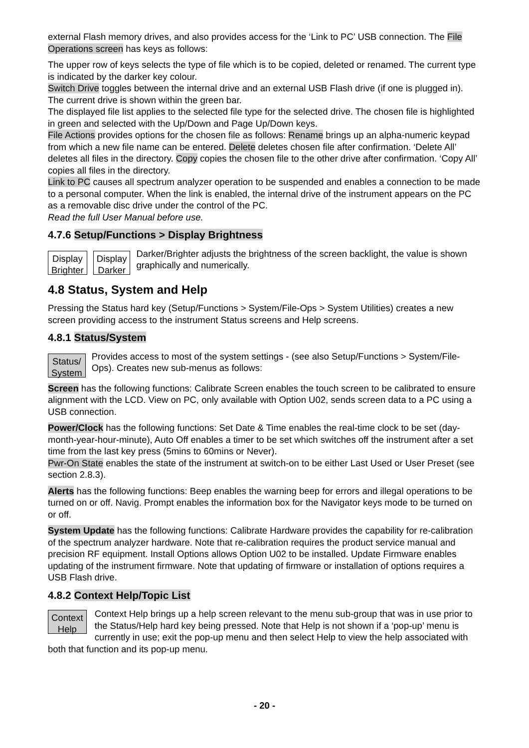external Flash memory drives, and also provides access for the ‘Link to PC’ USB connection. The File Operations screen has keys as follows:
The upper row of keys selects the type of file which is to be copied, deleted or renamed. The current type is indicated by the darker key colour.
Switch Drive toggles between the internal drive and an external USB Flash drive (if one is plugged in). The current drive is shown within the green bar.
The displayed file list applies to the selected file type for the selected drive. The chosen file is highlighted in green and selected with the Up/Down and Page Up/Down keys.
File Actions provides options for the chosen file as follows: Rename brings up an alpha-numeric keypad from which a new file name can be entered. Delete deletes chosen file after confirmation. ‘Delete All’ deletes all files in the directory. Copy copies the chosen file to the other drive after confirmation. ‘Copy All’ copies all files in the directory.
Link to PC causes all spectrum analyzer operation to be suspended and enables a connection to be made to a personal computer. When the link is enabled, the internal drive of the instrument appears on the PC as a removable disc drive under the control of the PC.
Read the full User Manual before use.
4.7.6 Setup/Functions > Display Brightness
Display
Brighter
Display
Darker
Darker/Brighter adjusts the brightness of the screen backlight, the value is shown graphically and numerically.
4.8 Status, System and Help
Pressing the Status hard key (Setup/Functions > System/File-Ops > System Utilities) creates a new screen providing access to the instrument Status screens and Help screens.
4.8.1 Status/System
Status/
System
Provides access to most of the system settings - (see also Setup/Functions > System/File-Ops). Creates new sub-menus as follows:
Screen has the following functions: Calibrate Screen enables the touch screen to be calibrated to ensure alignment with the LCD. View on PC, only available with Option U02, sends screen data to a PC using a USB connection.
Power/Clock has the following functions: Set Date & Time enables the real-time clock to be set (day-month-year-hour-minute), Auto Off enables a timer to be set which switches off the instrument after a set time from the last key press (5mins to 60mins or Never).
Pwr-On State enables the state of the instrument at switch-on to be either Last Used or User Preset (see section 2.8.3).
Alerts has the following functions: Beep enables the warning beep for errors and illegal operations to be turned on or off. Navig. Prompt enables the information box for the Navigator keys mode to be turned on or off.
System Update has the following functions: Calibrate Hardware provides the capability for re-calibration of the spectrum analyzer hardware. Note that re-calibration requires the product service manual and precision RF equipment. Install Options allows Option U02 to be installed. Update Firmware enables updating of the instrument firmware. Note that updating of firmware or installation of options requires a USB Flash drive.
4.8.2 Context Help/Topic List
Context
Help
Context Help brings up a help screen relevant to the menu sub-group that was in use prior to the Status/Help hard key being pressed. Note that Help is not shown if a ‘pop-up’ menu is currently in use; exit the pop-up menu and then select Help to view the help associated with both that function and its pop-up menu.
- 20 -